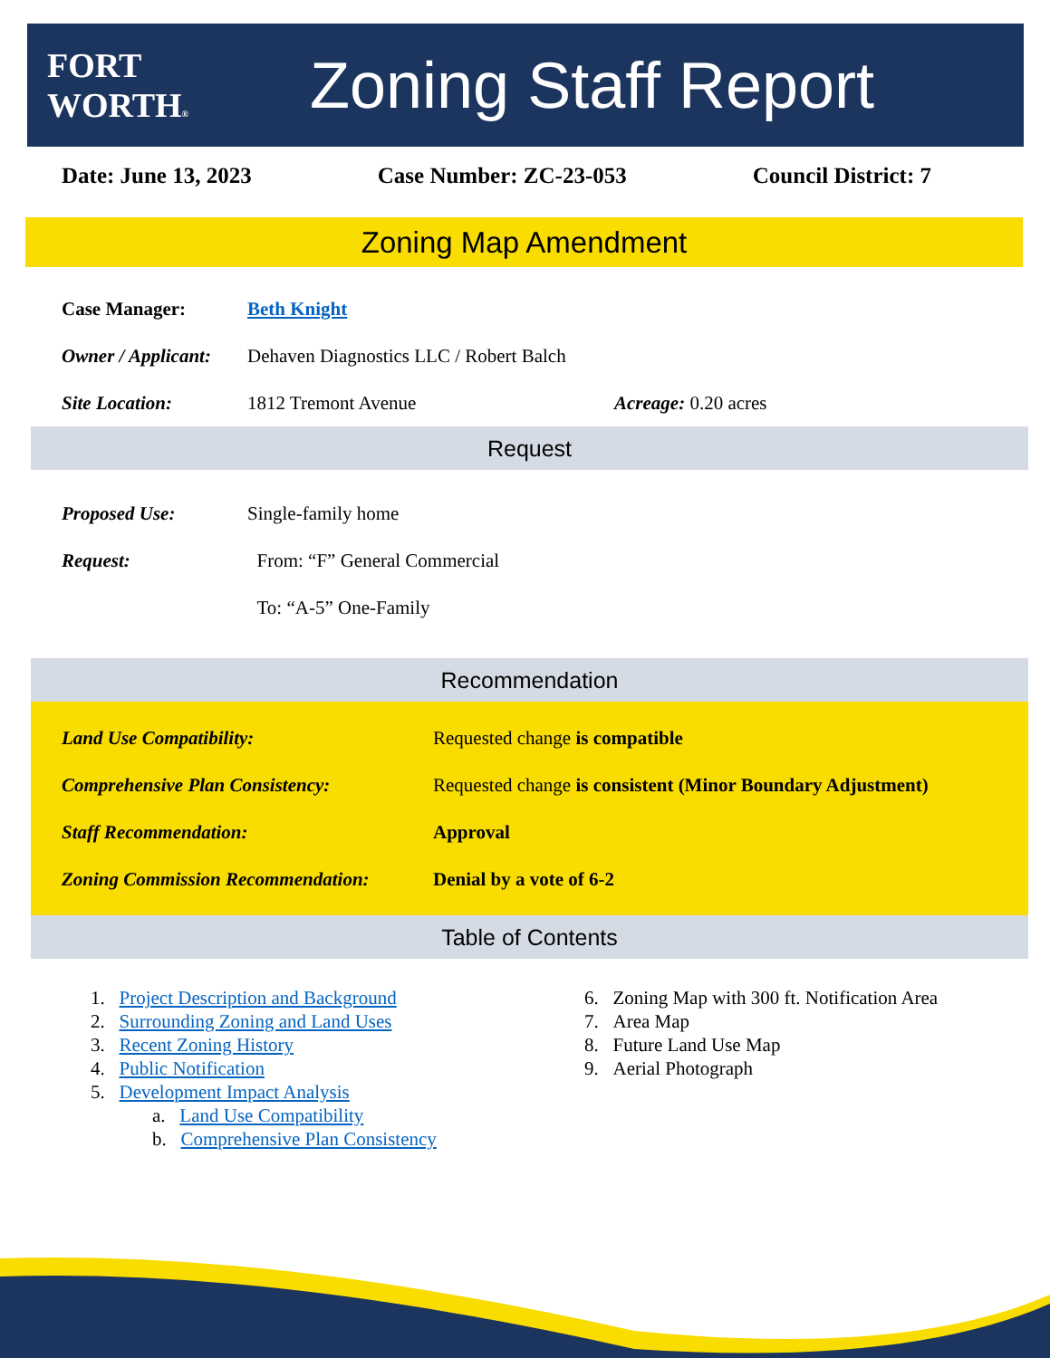FORT WORTH®
Zoning Staff Report
Date: June 13, 2023 Case Number: ZC-23-053 Council District: 7
Zoning Map Amendment
Case Manager: Beth Knight
Owner / Applicant: Dehaven Diagnostics LLC / Robert Balch
Site Location: 1812 Tremont Avenue Acreage: 0.20 acres
Request
Proposed Use: Single-family home
Request: From: “F” General Commercial
To: “A-5” One-Family
Recommendation
Land Use Compatibility: Requested change is compatible
Comprehensive Plan Consistency: Requested change is consistent (Minor Boundary Adjustment)
Staff Recommendation: Approval
Zoning Commission Recommendation: Denial by a vote of 6-2
Table of Contents
1. Project Description and Background
2. Surrounding Zoning and Land Uses
3. Recent Zoning History
4. Public Notification
5. Development Impact Analysis
a. Land Use Compatibility
b. Comprehensive Plan Consistency
6. Zoning Map with 300 ft. Notification Area
7. Area Map
8. Future Land Use Map
9. Aerial Photograph